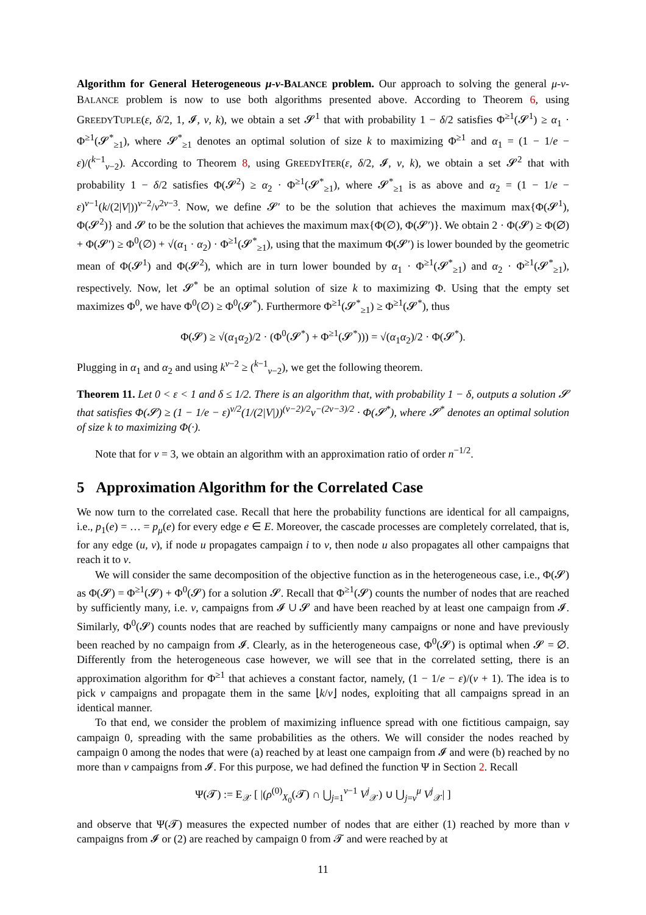Algorithm for General Heterogeneous μ-ν-BALANCE problem. Our approach to solving the general μ-ν-BALANCE problem is now to use both algorithms presented above. According to Theorem 6, using GREEDYTUPLE(ε, δ/2, 1, 𝓘, ν, k), we obtain a set 𝓢<sup>1</sup> that with probability 1 − δ/2 satisfies Φ<sup>≥1</sup>(𝓢<sup>1</sup>) ≥ α<sub>1</sub> · Φ<sup>≥1</sup>(𝓢<sup>*</sup><sub>≥1</sub>), where 𝓢<sup>*</sup><sub>≥1</sub> denotes an optimal solution of size k to maximizing Φ<sup>≥1</sup> and α<sub>1</sub> = (1 − 1/e − ε)/(<sup>k−1</sup><sub>ν−2</sub>). According to Theorem 8, using GREEDYITER(ε, δ/2, 𝓘, ν, k), we obtain a set 𝓢<sup>2</sup> that with probability 1 − δ/2 satisfies Φ(𝓢<sup>2</sup>) ≥ α<sub>2</sub> · Φ<sup>≥1</sup>(𝓢<sup>*</sup><sub>≥1</sub>), where 𝓢<sup>*</sup><sub>≥1</sub> is as above and α<sub>2</sub> = (1 − 1/e − ε)<sup>ν−1</sup>(k/(2|V|))<sup>ν−2</sup>/ν<sup>2ν−3</sup>. Now, we define 𝓢′ to be the solution that achieves the maximum max{Φ(𝓢<sup>1</sup>), Φ(𝓢<sup>2</sup>)} and 𝓢 to be the solution that achieves the maximum max{Φ(∅), Φ(𝓢′)}. We obtain 2 · Φ(𝓢) ≥ Φ(∅) + Φ(𝓢′) ≥ Φ<sup>0</sup>(∅) + √(α<sub>1</sub> · α<sub>2</sub>) · Φ<sup>≥1</sup>(𝓢<sup>*</sup><sub>≥1</sub>), using that the maximum Φ(𝓢′) is lower bounded by the geometric mean of Φ(𝓢<sup>1</sup>) and Φ(𝓢<sup>2</sup>), which are in turn lower bounded by α<sub>1</sub> · Φ<sup>≥1</sup>(𝓢<sup>*</sup><sub>≥1</sub>) and α<sub>2</sub> · Φ<sup>≥1</sup>(𝓢<sup>*</sup><sub>≥1</sub>), respectively. Now, let 𝓢<sup>*</sup> be an optimal solution of size k to maximizing Φ. Using that the empty set maximizes Φ<sup>0</sup>, we have Φ<sup>0</sup>(∅) ≥ Φ<sup>0</sup>(𝓢<sup>*</sup>). Furthermore Φ<sup>≥1</sup>(𝓢<sup>*</sup><sub>≥1</sub>) ≥ Φ<sup>≥1</sup>(𝓢<sup>*</sup>), thus
Φ(𝓢) ≥ √(α<sub>1</sub>α<sub>2</sub>)/2 · (Φ<sup>0</sup>(𝓢<sup>*</sup>) + Φ<sup>≥1</sup>(𝓢<sup>*</sup>))) = √(α<sub>1</sub>α<sub>2</sub>)/2 · Φ(𝓢<sup>*</sup>).
Plugging in α<sub>1</sub> and α<sub>2</sub> and using k<sup>ν−2</sup> ≥ (<sup>k−1</sup><sub>ν−2</sub>), we get the following theorem.
Theorem 11. Let 0 < ε < 1 and δ ≤ 1/2. There is an algorithm that, with probability 1 − δ, outputs a solution 𝓢 that satisfies Φ(𝓢) ≥ (1 − 1/e − ε)<sup>ν/2</sup>(1/(2|V|))<sup>(ν−2)/2</sup>ν<sup>−(2ν−3)/2</sup> · Φ(𝓢<sup>*</sup>), where 𝓢<sup>*</sup> denotes an optimal solution of size k to maximizing Φ(·).
Note that for ν = 3, we obtain an algorithm with an approximation ratio of order n<sup>−1/2</sup>.
5 Approximation Algorithm for the Correlated Case
We now turn to the correlated case. Recall that here the probability functions are identical for all campaigns, i.e., p<sub>1</sub>(e) = … = p<sub>μ</sub>(e) for every edge e ∈ E. Moreover, the cascade processes are completely correlated, that is, for any edge (u, v), if node u propagates campaign i to v, then node u also propagates all other campaigns that reach it to v.
We will consider the same decomposition of the objective function as in the heterogeneous case, i.e., Φ(𝓢) as Φ(𝓢) = Φ<sup>≥1</sup>(𝓢) + Φ<sup>0</sup>(𝓢) for a solution 𝓢. Recall that Φ<sup>≥1</sup>(𝓢) counts the number of nodes that are reached by sufficiently many, i.e. ν, campaigns from 𝓘 ∪ 𝓢 and have been reached by at least one campaign from 𝓘. Similarly, Φ<sup>0</sup>(𝓢) counts nodes that are reached by sufficiently many campaigns or none and have previously been reached by no campaign from 𝓘. Clearly, as in the heterogeneous case, Φ<sup>0</sup>(𝓢) is optimal when 𝓢 = ∅. Differently from the heterogeneous case however, we will see that in the correlated setting, there is an approximation algorithm for Φ<sup>≥1</sup> that achieves a constant factor, namely, (1 − 1/e − ε)/(ν + 1). The idea is to pick ν campaigns and propagate them in the same ⌊k/ν⌋ nodes, exploiting that all campaigns spread in an identical manner.
To that end, we consider the problem of maximizing influence spread with one fictitious campaign, say campaign 0, spreading with the same probabilities as the others. We will consider the nodes reached by campaign 0 among the nodes that were (a) reached by at least one campaign from 𝓘 and were (b) reached by no more than ν campaigns from 𝓘. For this purpose, we had defined the function Ψ in Section 2. Recall
Ψ(𝓣) := E<sub>𝒳</sub> [ |(ρ<sup>(0)</sup><sub>X<sub>0</sub></sub>(𝓣) ∩ ⋃<sub>j=1</sub><sup>ν−1</sup> V<sup>j</sup><sub>𝒳</sub>) ∪ ⋃<sub>j=ν</sub><sup>μ</sup> V<sup>j</sup><sub>𝒳</sub>| ]
and observe that Ψ(𝓣) measures the expected number of nodes that are either (1) reached by more than ν campaigns from 𝓘 or (2) are reached by campaign 0 from 𝓣 and were reached by at
11